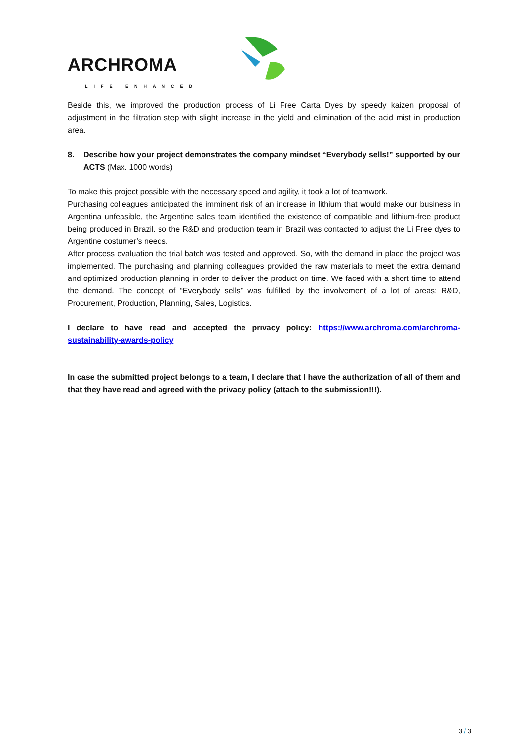ARCHROMA
LIFE ENHANCED
Beside this, we improved the production process of Li Free Carta Dyes by speedy kaizen proposal of adjustment in the filtration step with slight increase in the yield and elimination of the acid mist in production area.
8. Describe how your project demonstrates the company mindset “Everybody sells!” supported by our ACTS (Max. 1000 words)
To make this project possible with the necessary speed and agility, it took a lot of teamwork.
Purchasing colleagues anticipated the imminent risk of an increase in lithium that would make our business in Argentina unfeasible, the Argentine sales team identified the existence of compatible and lithium-free product being produced in Brazil, so the R&D and production team in Brazil was contacted to adjust the Li Free dyes to Argentine costumer’s needs.
After process evaluation the trial batch was tested and approved. So, with the demand in place the project was implemented. The purchasing and planning colleagues provided the raw materials to meet the extra demand and optimized production planning in order to deliver the product on time. We faced with a short time to attend the demand. The concept of “Everybody sells” was fulfilled by the involvement of a lot of areas: R&D, Procurement, Production, Planning, Sales, Logistics.
I declare to have read and accepted the privacy policy: https://www.archroma.com/archroma-sustainability-awards-policy
In case the submitted project belongs to a team, I declare that I have the authorization of all of them and that they have read and agreed with the privacy policy (attach to the submission!!!).
3 / 3